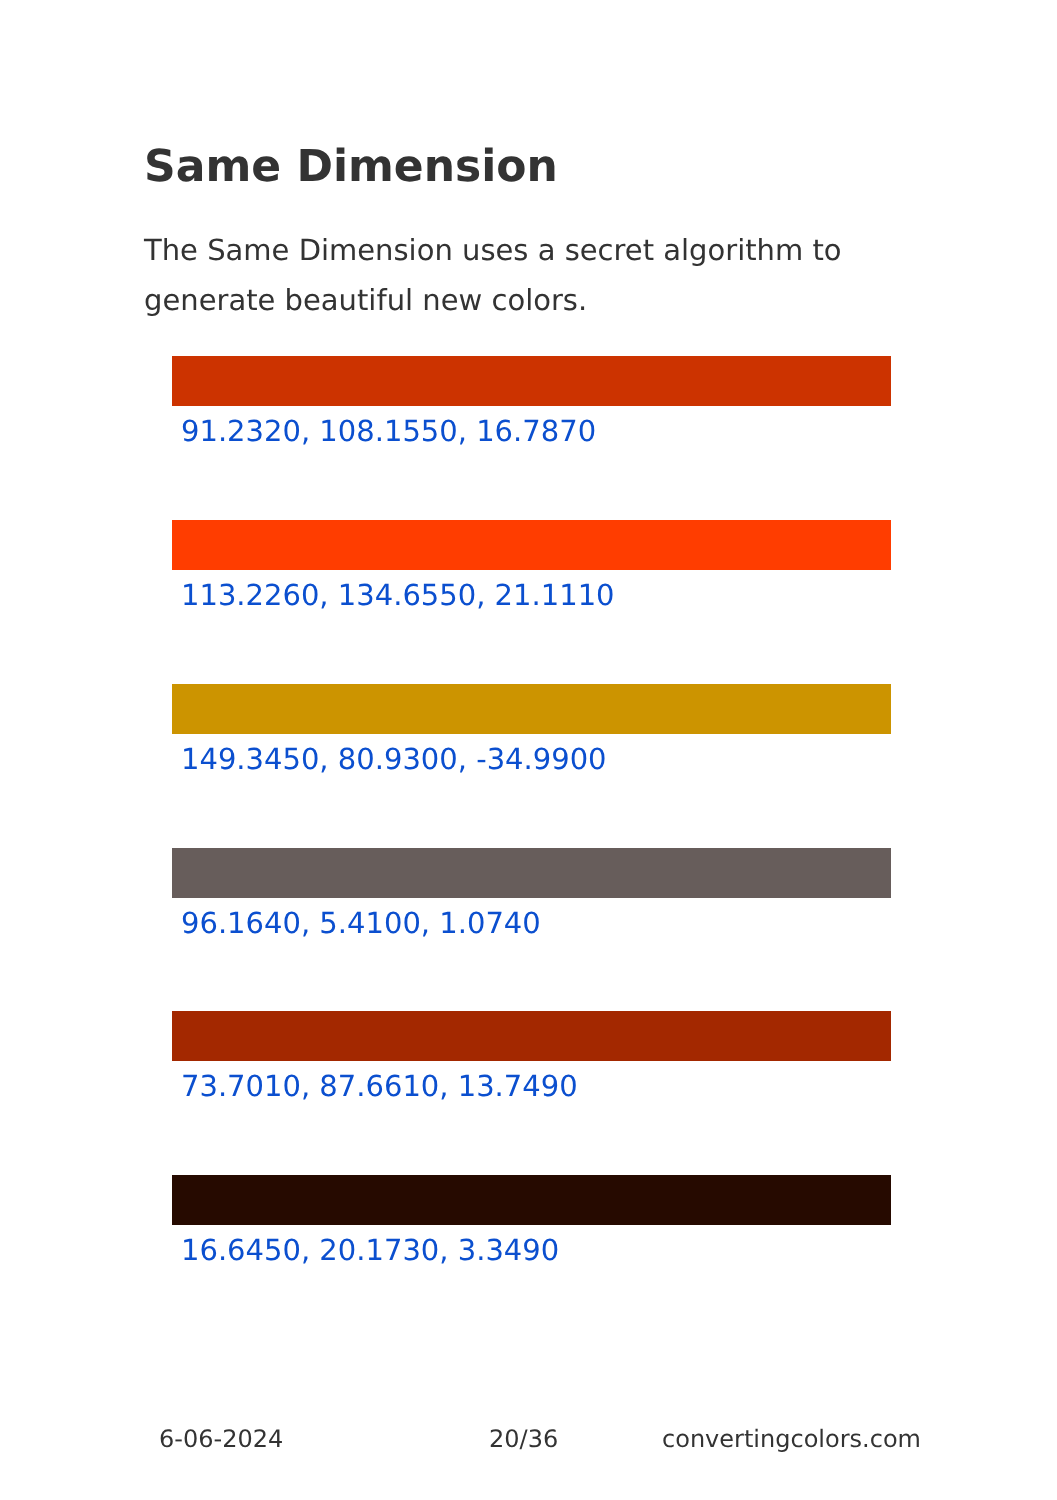Same Dimension
The Same Dimension uses a secret algorithm to generate beautiful new colors.
91.2320, 108.1550, 16.7870
113.2260, 134.6550, 21.1110
149.3450, 80.9300, -34.9900
96.1640, 5.4100, 1.0740
73.7010, 87.6610, 13.7490
16.6450, 20.1730, 3.3490
6-06-2024 20/36 convertingcolors.com